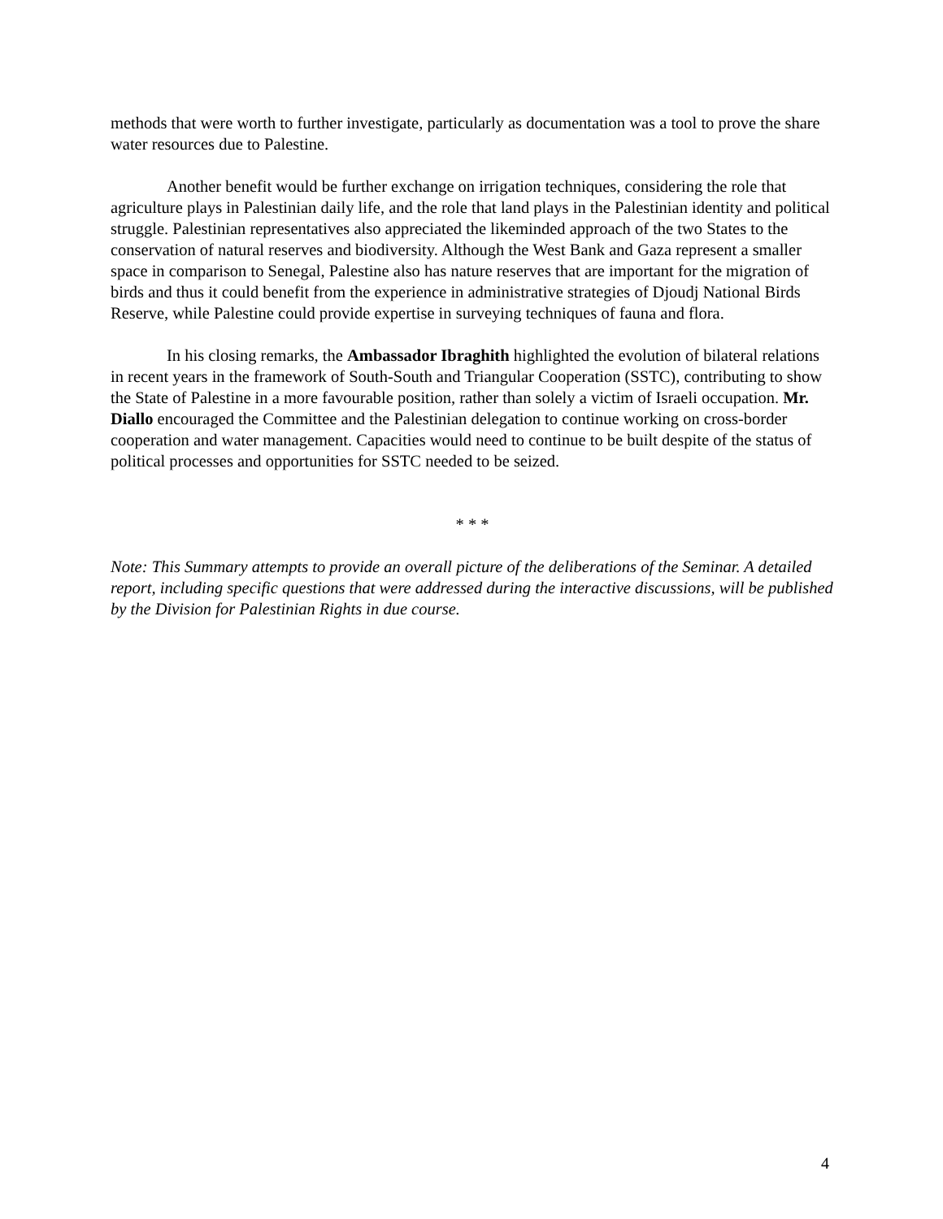methods that were worth to further investigate, particularly as documentation was a tool to prove the share water resources due to Palestine.
Another benefit would be further exchange on irrigation techniques, considering the role that agriculture plays in Palestinian daily life, and the role that land plays in the Palestinian identity and political struggle. Palestinian representatives also appreciated the likeminded approach of the two States to the conservation of natural reserves and biodiversity. Although the West Bank and Gaza represent a smaller space in comparison to Senegal, Palestine also has nature reserves that are important for the migration of birds and thus it could benefit from the experience in administrative strategies of Djoudj National Birds Reserve, while Palestine could provide expertise in surveying techniques of fauna and flora.
In his closing remarks, the Ambassador Ibraghith highlighted the evolution of bilateral relations in recent years in the framework of South-South and Triangular Cooperation (SSTC), contributing to show the State of Palestine in a more favourable position, rather than solely a victim of Israeli occupation. Mr. Diallo encouraged the Committee and the Palestinian delegation to continue working on cross-border cooperation and water management. Capacities would need to continue to be built despite of the status of political processes and opportunities for SSTC needed to be seized.
* * *
Note: This Summary attempts to provide an overall picture of the deliberations of the Seminar. A detailed report, including specific questions that were addressed during the interactive discussions, will be published by the Division for Palestinian Rights in due course.
4